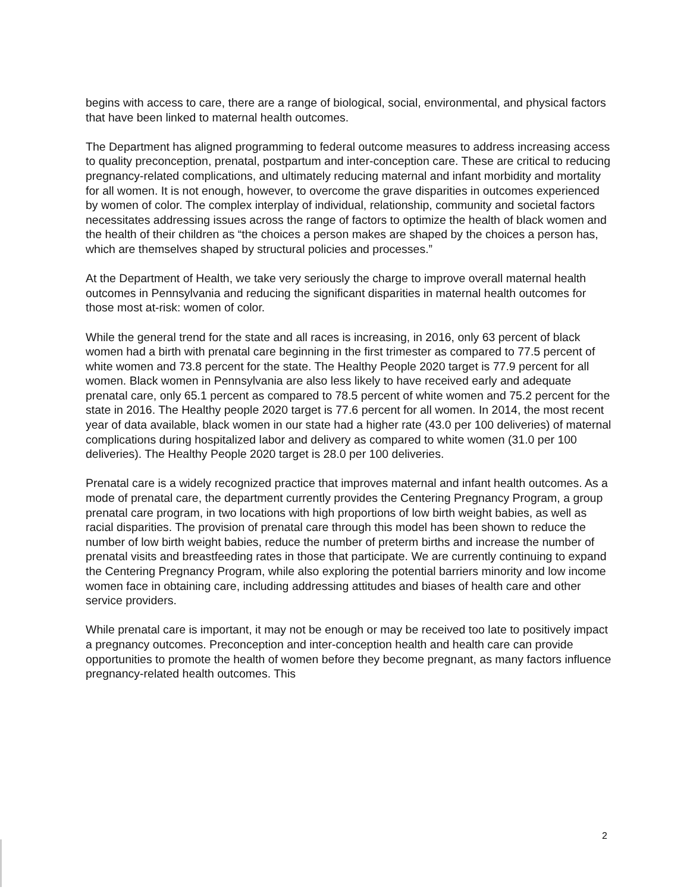begins with access to care, there are a range of biological, social, environmental, and physical factors that have been linked to maternal health outcomes.
The Department has aligned programming to federal outcome measures to address increasing access to quality preconception, prenatal, postpartum and inter-conception care. These are critical to reducing pregnancy-related complications, and ultimately reducing maternal and infant morbidity and mortality for all women. It is not enough, however, to overcome the grave disparities in outcomes experienced by women of color. The complex interplay of individual, relationship, community and societal factors necessitates addressing issues across the range of factors to optimize the health of black women and the health of their children as “the choices a person makes are shaped by the choices a person has, which are themselves shaped by structural policies and processes.”
At the Department of Health, we take very seriously the charge to improve overall maternal health outcomes in Pennsylvania and reducing the significant disparities in maternal health outcomes for those most at-risk: women of color.
While the general trend for the state and all races is increasing, in 2016, only 63 percent of black women had a birth with prenatal care beginning in the first trimester as compared to 77.5 percent of white women and 73.8 percent for the state. The Healthy People 2020 target is 77.9 percent for all women. Black women in Pennsylvania are also less likely to have received early and adequate prenatal care, only 65.1 percent as compared to 78.5 percent of white women and 75.2 percent for the state in 2016. The Healthy people 2020 target is 77.6 percent for all women. In 2014, the most recent year of data available, black women in our state had a higher rate (43.0 per 100 deliveries) of maternal complications during hospitalized labor and delivery as compared to white women (31.0 per 100 deliveries). The Healthy People 2020 target is 28.0 per 100 deliveries.
Prenatal care is a widely recognized practice that improves maternal and infant health outcomes. As a mode of prenatal care, the department currently provides the Centering Pregnancy Program, a group prenatal care program, in two locations with high proportions of low birth weight babies, as well as racial disparities. The provision of prenatal care through this model has been shown to reduce the number of low birth weight babies, reduce the number of preterm births and increase the number of prenatal visits and breastfeeding rates in those that participate. We are currently continuing to expand the Centering Pregnancy Program, while also exploring the potential barriers minority and low income women face in obtaining care, including addressing attitudes and biases of health care and other service providers.
While prenatal care is important, it may not be enough or may be received too late to positively impact a pregnancy outcomes. Preconception and inter-conception health and health care can provide opportunities to promote the health of women before they become pregnant, as many factors influence pregnancy-related health outcomes. This
2